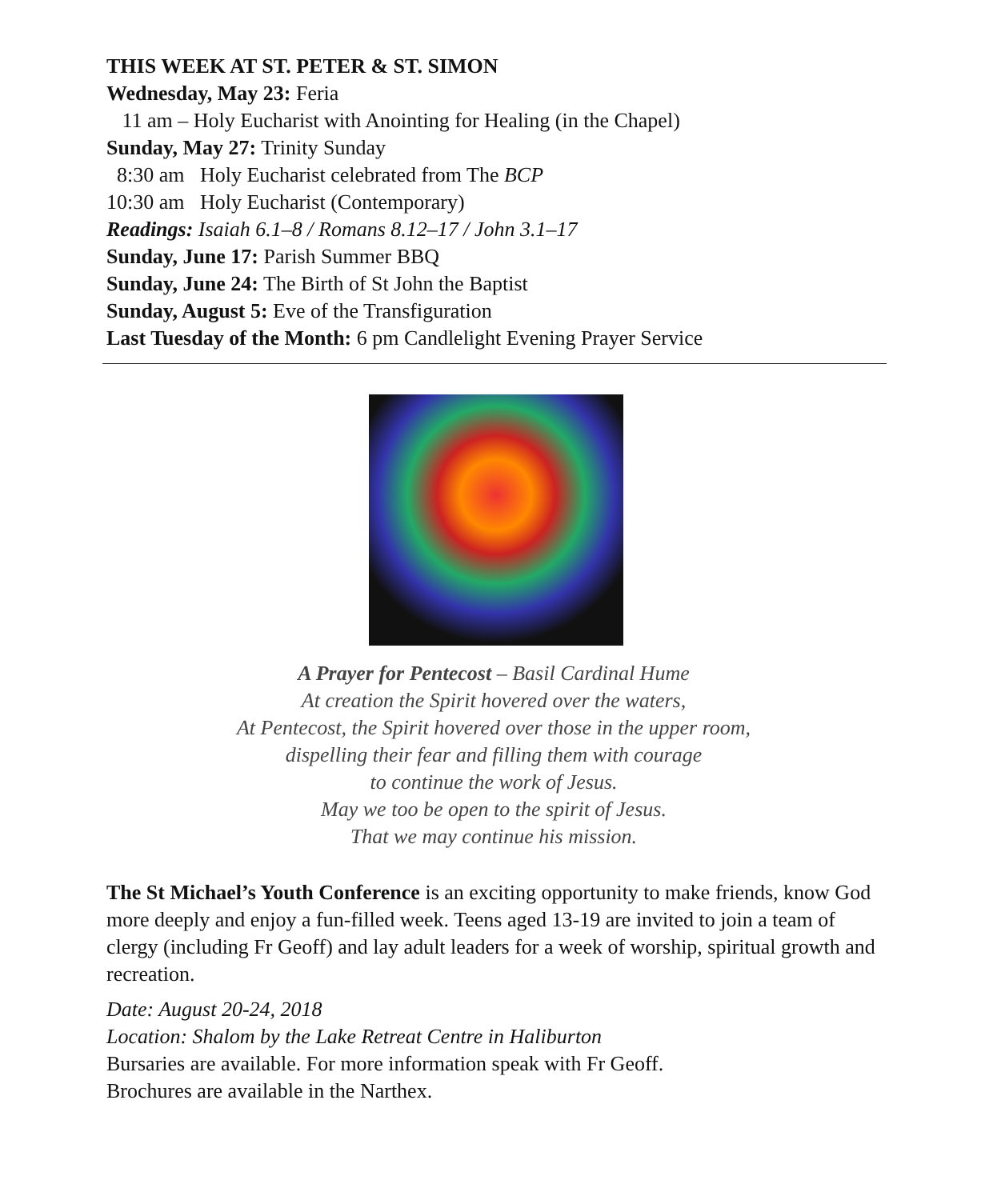THIS WEEK AT ST. PETER & ST. SIMON
Wednesday, May 23: Feria
11 am – Holy Eucharist with Anointing for Healing (in the Chapel)
Sunday, May 27: Trinity Sunday
8:30 am Holy Eucharist celebrated from The BCP
10:30 am Holy Eucharist (Contemporary)
Readings: Isaiah 6.1–8 / Romans 8.12–17 / John 3.1–17
Sunday, June 17: Parish Summer BBQ
Sunday, June 24: The Birth of St John the Baptist
Sunday, August 5: Eve of the Transfiguration
Last Tuesday of the Month: 6 pm Candlelight Evening Prayer Service
A Prayer for Pentecost – Basil Cardinal Hume
At creation the Spirit hovered over the waters,
At Pentecost, the Spirit hovered over those in the upper room,
dispelling their fear and filling them with courage
to continue the work of Jesus.
May we too be open to the spirit of Jesus.
That we may continue his mission.
The St Michael’s Youth Conference is an exciting opportunity to make friends, know God more deeply and enjoy a fun-filled week. Teens aged 13-19 are invited to join a team of clergy (including Fr Geoff) and lay adult leaders for a week of worship, spiritual growth and recreation.
Date: August 20-24, 2018
Location: Shalom by the Lake Retreat Centre in Haliburton
Bursaries are available. For more information speak with Fr Geoff.
Brochures are available in the Narthex.